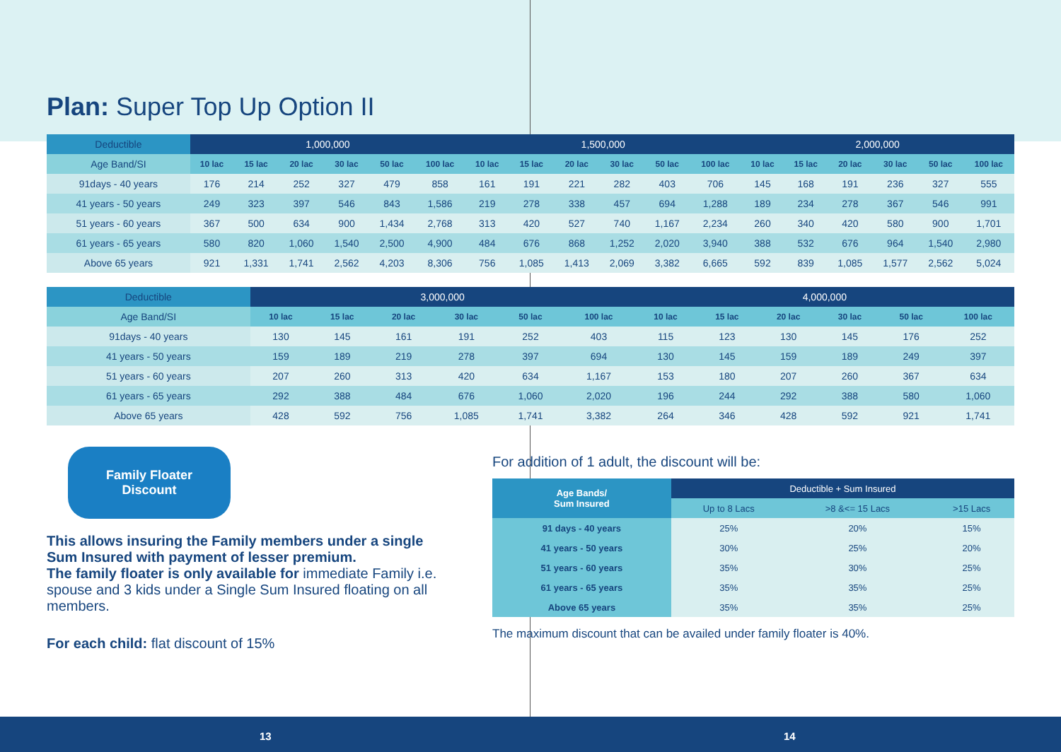Plan: Super Top Up Option II
| Deductible | 1,000,000 | | | | | | 1,500,000 | | | | | | 2,000,000 | | | | | |
| --- | --- | --- | --- | --- | --- | --- | --- | --- | --- | --- | --- | --- | --- | --- | --- | --- | --- | --- |
| Age Band/SI | 10 lac | 15 lac | 20 lac | 30 lac | 50 lac | 100 lac | 10 lac | 15 lac | 20 lac | 30 lac | 50 lac | 100 lac | 10 lac | 15 lac | 20 lac | 30 lac | 50 lac | 100 lac |
| 91days - 40 years | 176 | 214 | 252 | 327 | 479 | 858 | 161 | 191 | 221 | 282 | 403 | 706 | 145 | 168 | 191 | 236 | 327 | 555 |
| 41 years - 50 years | 249 | 323 | 397 | 546 | 843 | 1,586 | 219 | 278 | 338 | 457 | 694 | 1,288 | 189 | 234 | 278 | 367 | 546 | 991 |
| 51 years - 60 years | 367 | 500 | 634 | 900 | 1,434 | 2,768 | 313 | 420 | 527 | 740 | 1,167 | 2,234 | 260 | 340 | 420 | 580 | 900 | 1,701 |
| 61 years - 65 years | 580 | 820 | 1,060 | 1,540 | 2,500 | 4,900 | 484 | 676 | 868 | 1,252 | 2,020 | 3,940 | 388 | 532 | 676 | 964 | 1,540 | 2,980 |
| Above 65 years | 921 | 1,331 | 1,741 | 2,562 | 4,203 | 8,306 | 756 | 1,085 | 1,413 | 2,069 | 3,382 | 6,665 | 592 | 839 | 1,085 | 1,577 | 2,562 | 5,024 |
| Deductible | 3,000,000 | | | | | | 4,000,000 | | | | | |
| --- | --- | --- | --- | --- | --- | --- | --- | --- | --- | --- | --- | --- |
| Age Band/SI | 10 lac | 15 lac | 20 lac | 30 lac | 50 lac | 100 lac | 10 lac | 15 lac | 20 lac | 30 lac | 50 lac | 100 lac |
| 91days - 40 years | 130 | 145 | 161 | 191 | 252 | 403 | 115 | 123 | 130 | 145 | 176 | 252 |
| 41 years - 50 years | 159 | 189 | 219 | 278 | 397 | 694 | 130 | 145 | 159 | 189 | 249 | 397 |
| 51 years - 60 years | 207 | 260 | 313 | 420 | 634 | 1,167 | 153 | 180 | 207 | 260 | 367 | 634 |
| 61 years - 65 years | 292 | 388 | 484 | 676 | 1,060 | 2,020 | 196 | 244 | 292 | 388 | 580 | 1,060 |
| Above 65 years | 428 | 592 | 756 | 1,085 | 1,741 | 3,382 | 264 | 346 | 428 | 592 | 921 | 1,741 |
Family Floater
Discount
This allows insuring the Family members under a single Sum Insured with payment of lesser premium.
The family floater is only available for immediate Family i.e. spouse and 3 kids under a Single Sum Insured floating on all members.
For each child: flat discount of 15%
For addition of 1 adult, the discount will be:
| Age Bands/ Sum Insured | Deductible + Sum Insured | | |
| --- | --- | --- | --- |
| | Up to 8 Lacs | >8 &<= 15 Lacs | >15 Lacs |
| 91 days - 40 years | 25% | 20% | 15% |
| 41 years - 50 years | 30% | 25% | 20% |
| 51 years - 60 years | 35% | 30% | 25% |
| 61 years - 65 years | 35% | 35% | 25% |
| Above 65 years | 35% | 35% | 25% |
The maximum discount that can be availed under family floater is 40%.
13 14